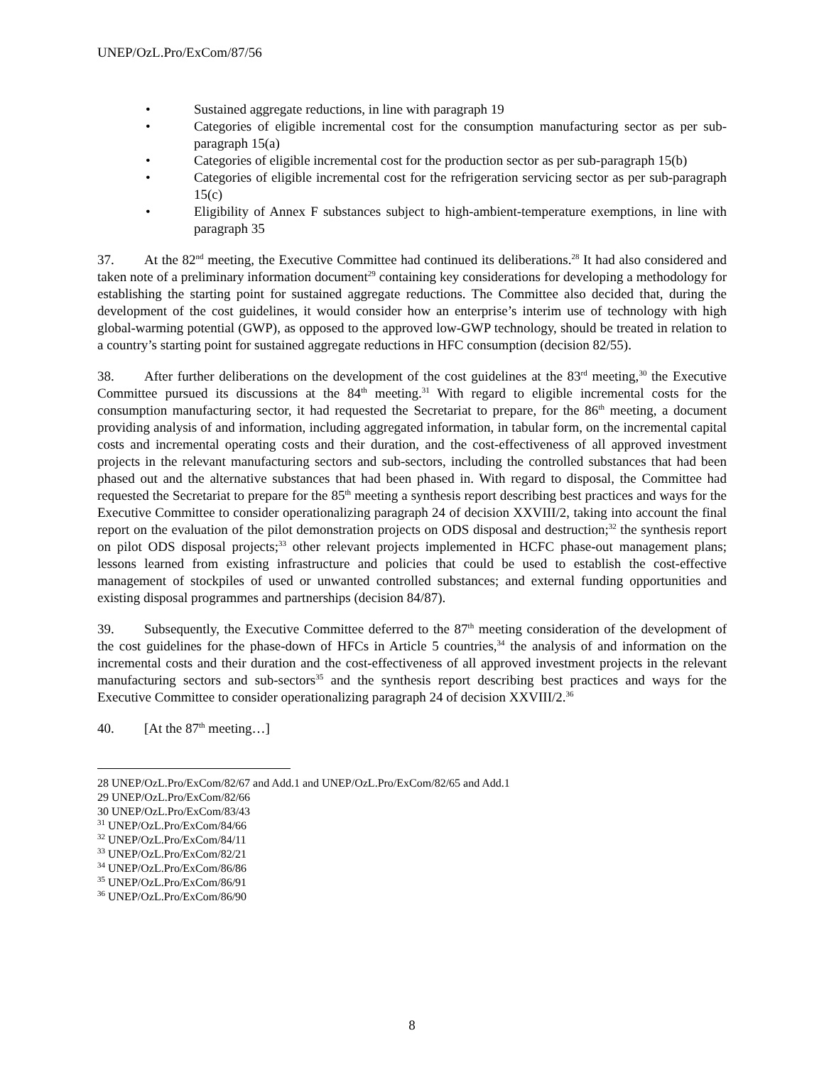UNEP/OzL.Pro/ExCom/87/56
• Sustained aggregate reductions, in line with paragraph 19
• Categories of eligible incremental cost for the consumption manufacturing sector as per sub-paragraph 15(a)
• Categories of eligible incremental cost for the production sector as per sub-paragraph 15(b)
• Categories of eligible incremental cost for the refrigeration servicing sector as per sub-paragraph 15(c)
• Eligibility of Annex F substances subject to high-ambient-temperature exemptions, in line with paragraph 35
37. At the 82<sup>nd</sup> meeting, the Executive Committee had continued its deliberations.<sup>28</sup> It had also considered and taken note of a preliminary information document<sup>29</sup> containing key considerations for developing a methodology for establishing the starting point for sustained aggregate reductions. The Committee also decided that, during the development of the cost guidelines, it would consider how an enterprise’s interim use of technology with high global-warming potential (GWP), as opposed to the approved low-GWP technology, should be treated in relation to a country’s starting point for sustained aggregate reductions in HFC consumption (decision 82/55).
38. After further deliberations on the development of the cost guidelines at the 83<sup>rd</sup> meeting,<sup>30</sup> the Executive Committee pursued its discussions at the 84<sup>th</sup> meeting.<sup>31</sup> With regard to eligible incremental costs for the consumption manufacturing sector, it had requested the Secretariat to prepare, for the 86<sup>th</sup> meeting, a document providing analysis of and information, including aggregated information, in tabular form, on the incremental capital costs and incremental operating costs and their duration, and the cost-effectiveness of all approved investment projects in the relevant manufacturing sectors and sub-sectors, including the controlled substances that had been phased out and the alternative substances that had been phased in. With regard to disposal, the Committee had requested the Secretariat to prepare for the 85<sup>th</sup> meeting a synthesis report describing best practices and ways for the Executive Committee to consider operationalizing paragraph 24 of decision XXVIII/2, taking into account the final report on the evaluation of the pilot demonstration projects on ODS disposal and destruction;<sup>32</sup> the synthesis report on pilot ODS disposal projects;<sup>33</sup> other relevant projects implemented in HCFC phase-out management plans; lessons learned from existing infrastructure and policies that could be used to establish the cost-effective management of stockpiles of used or unwanted controlled substances; and external funding opportunities and existing disposal programmes and partnerships (decision 84/87).
39. Subsequently, the Executive Committee deferred to the 87<sup>th</sup> meeting consideration of the development of the cost guidelines for the phase-down of HFCs in Article 5 countries,<sup>34</sup> the analysis of and information on the incremental costs and their duration and the cost-effectiveness of all approved investment projects in the relevant manufacturing sectors and sub-sectors<sup>35</sup> and the synthesis report describing best practices and ways for the Executive Committee to consider operationalizing paragraph 24 of decision XXVIII/2.<sup>36</sup>
40. [At the 87<sup>th</sup> meeting…]
28 UNEP/OzL.Pro/ExCom/82/67 and Add.1 and UNEP/OzL.Pro/ExCom/82/65 and Add.1
29 UNEP/OzL.Pro/ExCom/82/66
30 UNEP/OzL.Pro/ExCom/83/43
<sup>31</sup> UNEP/OzL.Pro/ExCom/84/66
<sup>32</sup> UNEP/OzL.Pro/ExCom/84/11
<sup>33</sup> UNEP/OzL.Pro/ExCom/82/21
<sup>34</sup> UNEP/OzL.Pro/ExCom/86/86
<sup>35</sup> UNEP/OzL.Pro/ExCom/86/91
<sup>36</sup> UNEP/OzL.Pro/ExCom/86/90
8